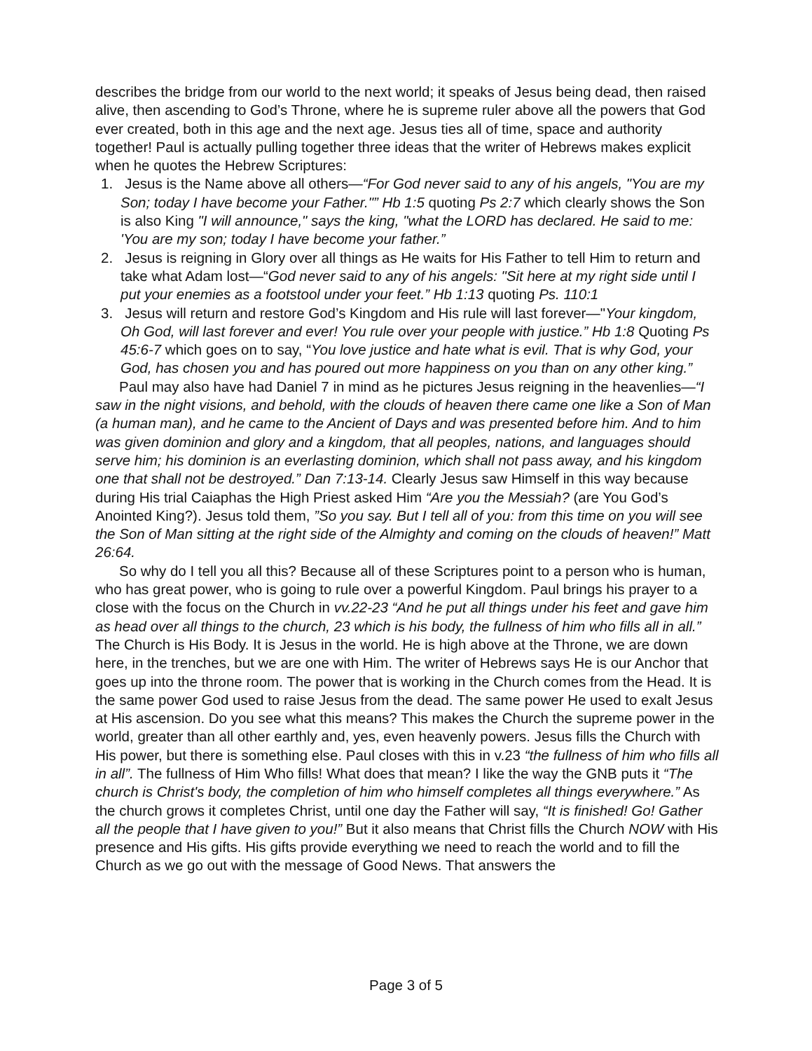describes the bridge from our world to the next world; it speaks of Jesus being dead, then raised alive, then ascending to God’s Throne, where he is supreme ruler above all the powers that God ever created, both in this age and the next age. Jesus ties all of time, space and authority together! Paul is actually pulling together three ideas that the writer of Hebrews makes explicit when he quotes the Hebrew Scriptures:
1. Jesus is the Name above all others—“For God never said to any of his angels, "You are my Son; today I have become your Father."” Hb 1:5 quoting Ps 2:7 which clearly shows the Son is also King "I will announce," says the king, "what the LORD has declared. He said to me: 'You are my son; today I have become your father.”
2. Jesus is reigning in Glory over all things as He waits for His Father to tell Him to return and take what Adam lost—“God never said to any of his angels: "Sit here at my right side until I put your enemies as a footstool under your feet.” Hb 1:13 quoting Ps. 110:1
3. Jesus will return and restore God’s Kingdom and His rule will last forever—"Your kingdom, Oh God, will last forever and ever! You rule over your people with justice.” Hb 1:8 Quoting Ps 45:6-7 which goes on to say, “You love justice and hate what is evil. That is why God, your God, has chosen you and has poured out more happiness on you than on any other king.”
Paul may also have had Daniel 7 in mind as he pictures Jesus reigning in the heavenlies—“I saw in the night visions, and behold, with the clouds of heaven there came one like a Son of Man (a human man), and he came to the Ancient of Days and was presented before him. And to him was given dominion and glory and a kingdom, that all peoples, nations, and languages should serve him; his dominion is an everlasting dominion, which shall not pass away, and his kingdom one that shall not be destroyed.” Dan 7:13-14. Clearly Jesus saw Himself in this way because during His trial Caiaphas the High Priest asked Him “Are you the Messiah? (are You God’s Anointed King?). Jesus told them, ”So you say. But I tell all of you: from this time on you will see the Son of Man sitting at the right side of the Almighty and coming on the clouds of heaven!” Matt 26:64.
So why do I tell you all this? Because all of these Scriptures point to a person who is human, who has great power, who is going to rule over a powerful Kingdom. Paul brings his prayer to a close with the focus on the Church in vv.22-23 “And he put all things under his feet and gave him as head over all things to the church, 23 which is his body, the fullness of him who fills all in all.” The Church is His Body. It is Jesus in the world. He is high above at the Throne, we are down here, in the trenches, but we are one with Him. The writer of Hebrews says He is our Anchor that goes up into the throne room. The power that is working in the Church comes from the Head. It is the same power God used to raise Jesus from the dead. The same power He used to exalt Jesus at His ascension. Do you see what this means? This makes the Church the supreme power in the world, greater than all other earthly and, yes, even heavenly powers. Jesus fills the Church with His power, but there is something else. Paul closes with this in v.23 “the fullness of him who fills all in all”. The fullness of Him Who fills! What does that mean? I like the way the GNB puts it “The church is Christ's body, the completion of him who himself completes all things everywhere.” As the church grows it completes Christ, until one day the Father will say, “It is finished! Go! Gather all the people that I have given to you!” But it also means that Christ fills the Church NOW with His presence and His gifts. His gifts provide everything we need to reach the world and to fill the Church as we go out with the message of Good News. That answers the
Page 3 of 5